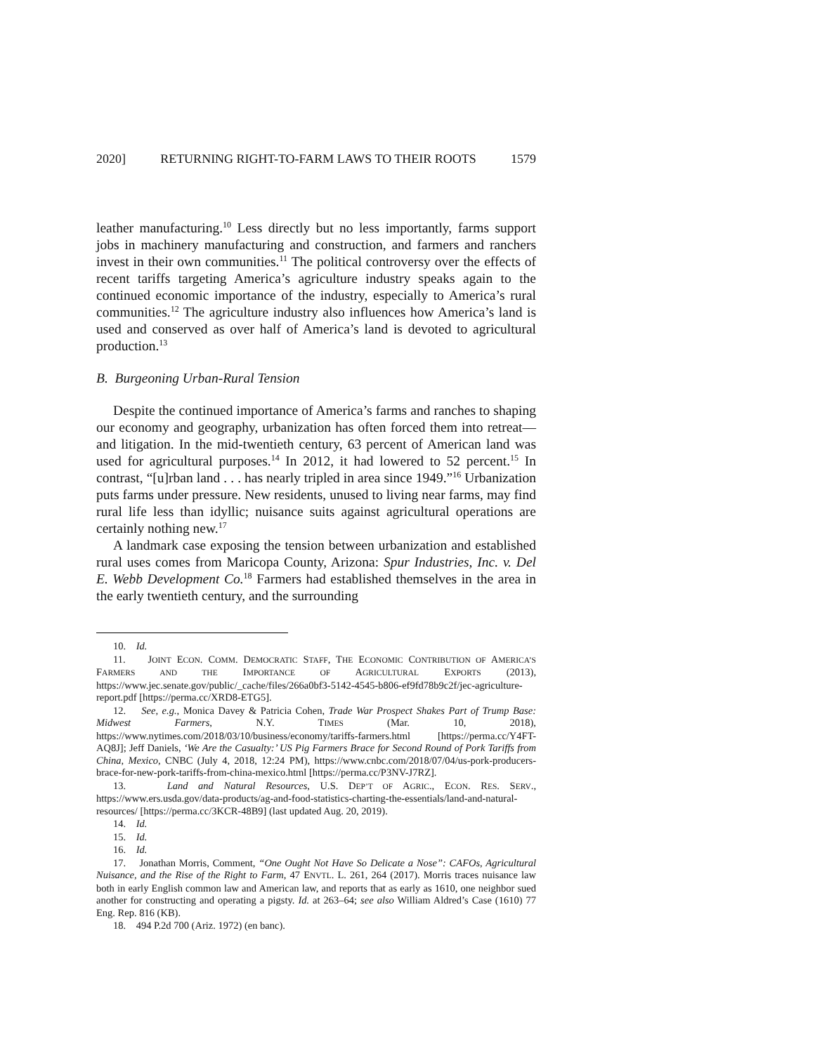2020] RETURNING RIGHT-TO-FARM LAWS TO THEIR ROOTS 1579
leather manufacturing.<sup>10</sup> Less directly but no less importantly, farms support jobs in machinery manufacturing and construction, and farmers and ranchers invest in their own communities.<sup>11</sup> The political controversy over the effects of recent tariffs targeting America’s agriculture industry speaks again to the continued economic importance of the industry, especially to America’s rural communities.<sup>12</sup> The agriculture industry also influences how America’s land is used and conserved as over half of America’s land is devoted to agricultural production.<sup>13</sup>
B. Burgeoning Urban-Rural Tension
Despite the continued importance of America’s farms and ranches to shaping our economy and geography, urbanization has often forced them into retreat—and litigation. In the mid-twentieth century, 63 percent of American land was used for agricultural purposes.<sup>14</sup> In 2012, it had lowered to 52 percent.<sup>15</sup> In contrast, “[u]rban land . . . has nearly tripled in area since 1949.”<sup>16</sup> Urbanization puts farms under pressure. New residents, unused to living near farms, may find rural life less than idyllic; nuisance suits against agricultural operations are certainly nothing new.<sup>17</sup>
A landmark case exposing the tension between urbanization and established rural uses comes from Maricopa County, Arizona: Spur Industries, Inc. v. Del E. Webb Development Co.<sup>18</sup> Farmers had established themselves in the area in the early twentieth century, and the surrounding
10. Id.
11. JOINT ECON. COMM. DEMOCRATIC STAFF, THE ECONOMIC CONTRIBUTION OF AMERICA’S FARMERS AND THE IMPORTANCE OF AGRICULTURAL EXPORTS (2013), https://www.jec.senate.gov/public/_cache/files/266a0bf3-5142-4545-b806-ef9fd78b9c2f/jec-agriculture-report.pdf [https://perma.cc/XRD8-ETG5].
12. See, e.g., Monica Davey & Patricia Cohen, Trade War Prospect Shakes Part of Trump Base: Midwest Farmers, N.Y. TIMES (Mar. 10, 2018), https://www.nytimes.com/2018/03/10/business/economy/tariffs-farmers.html [https://perma.cc/Y4FT-AQ8J]; Jeff Daniels, ‘We Are the Casualty:’ US Pig Farmers Brace for Second Round of Pork Tariffs from China, Mexico, CNBC (July 4, 2018, 12:24 PM), https://www.cnbc.com/2018/07/04/us-pork-producers-brace-for-new-pork-tariffs-from-china-mexico.html [https://perma.cc/P3NV-J7RZ].
13. Land and Natural Resources, U.S. DEP’T OF AGRIC., ECON. RES. SERV., https://www.ers.usda.gov/data-products/ag-and-food-statistics-charting-the-essentials/land-and-natural-resources/ [https://perma.cc/3KCR-48B9] (last updated Aug. 20, 2019).
14. Id.
15. Id.
16. Id.
17. Jonathan Morris, Comment, “One Ought Not Have So Delicate a Nose”: CAFOs, Agricultural Nuisance, and the Rise of the Right to Farm, 47 ENVTL. L. 261, 264 (2017). Morris traces nuisance law both in early English common law and American law, and reports that as early as 1610, one neighbor sued another for constructing and operating a pigsty. Id. at 263–64; see also William Aldred’s Case (1610) 77 Eng. Rep. 816 (KB).
18. 494 P.2d 700 (Ariz. 1972) (en banc).